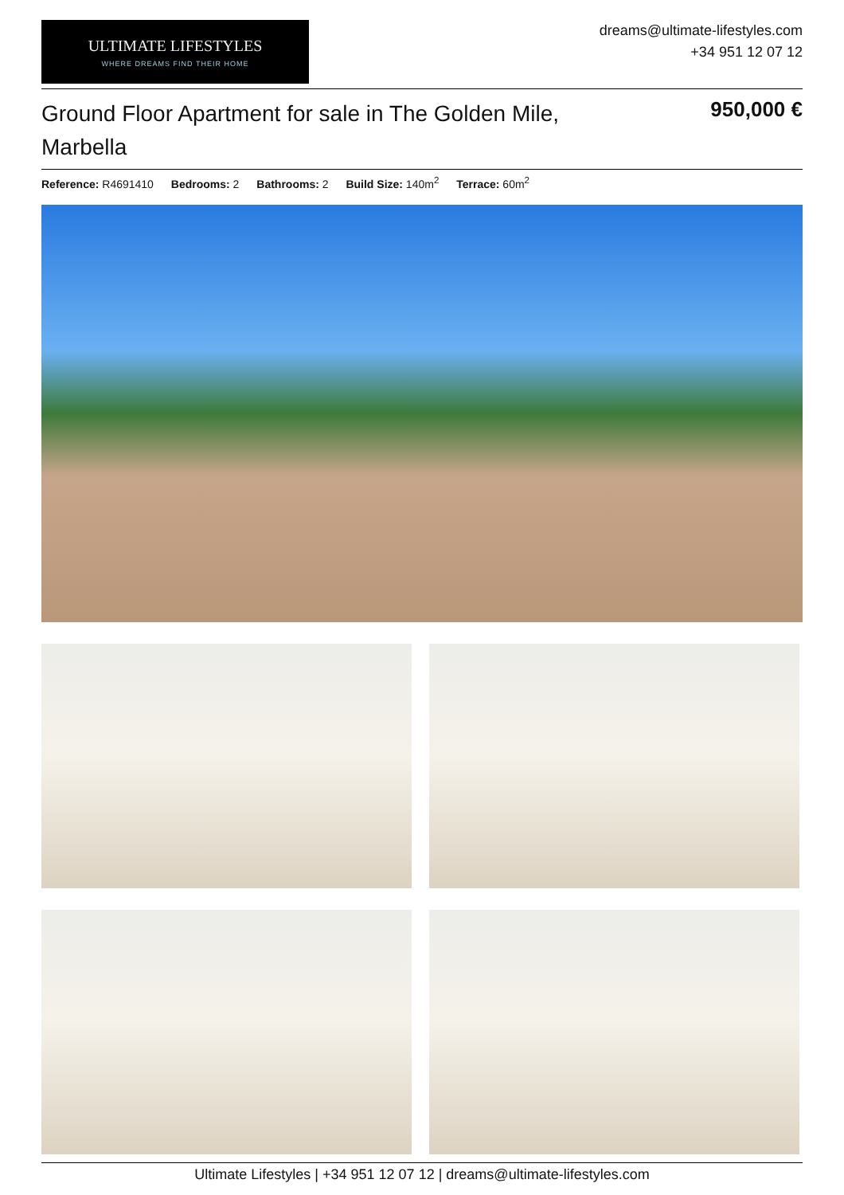ULTIMATE LIFESTYLES
WHERE DREAMS FIND THEIR HOME
dreams@ultimate-lifestyles.com
+34 951 12 07 12
Ground Floor Apartment for sale in The Golden Mile, Marbella
950,000 €
Reference: R4691410 Bedrooms: 2 Bathrooms: 2 Build Size: 140m<sup>2</sup> Terrace: 60m<sup>2</sup>
Ultimate Lifestyles | +34 951 12 07 12 | dreams@ultimate-lifestyles.com